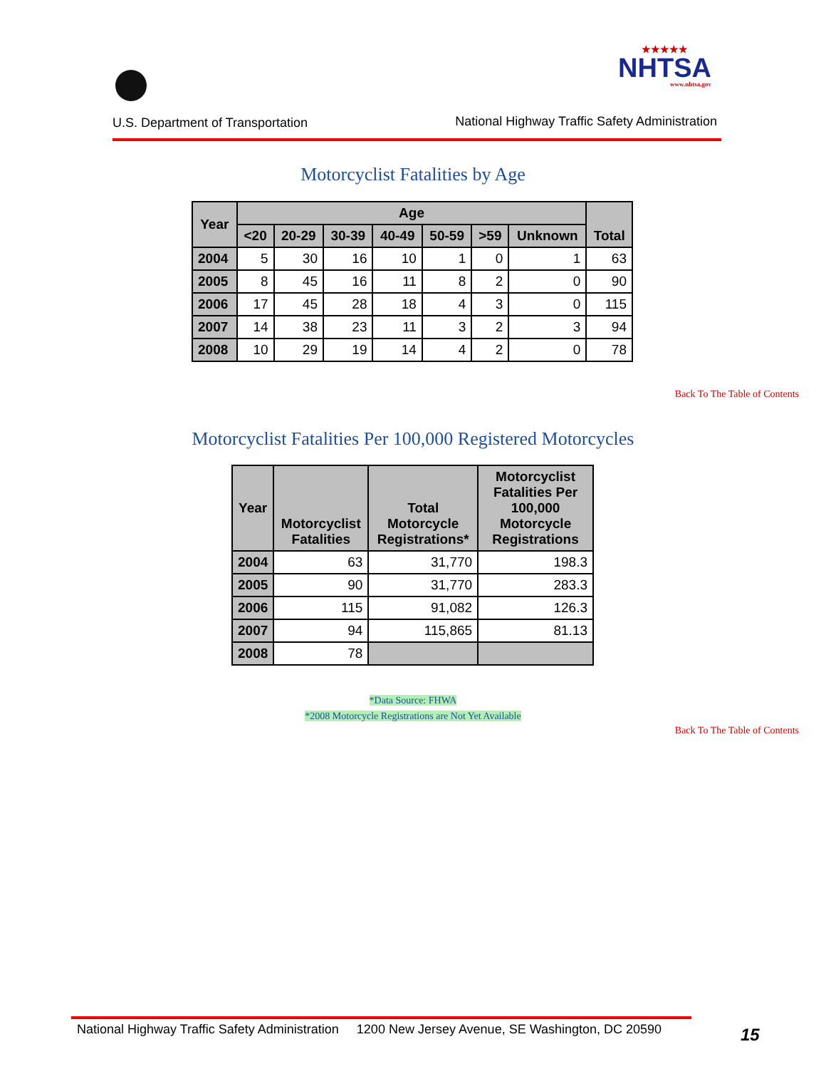U.S. Department of Transportation
★★★★★
NHTSA
www.nhtsa.gov
National Highway Traffic Safety Administration
Motorcyclist Fatalities by Age
| Year | Age | | | | | | | Total |
| --- | --- | --- | --- | --- | --- | --- | --- | --- |
| | <20 | 20-29 | 30-39 | 40-49 | 50-59 | >59 | Unknown | |
| 2004 | 5 | 30 | 16 | 10 | 1 | 0 | 1 | 63 |
| 2005 | 8 | 45 | 16 | 11 | 8 | 2 | 0 | 90 |
| 2006 | 17 | 45 | 28 | 18 | 4 | 3 | 0 | 115 |
| 2007 | 14 | 38 | 23 | 11 | 3 | 2 | 3 | 94 |
| 2008 | 10 | 29 | 19 | 14 | 4 | 2 | 0 | 78 |
Back To The Table of Contents
Motorcyclist Fatalities Per 100,000 Registered Motorcycles
| Year | Motorcyclist Fatalities | Total Motorcycle Registrations* | Motorcyclist Fatalities Per 100,000 Motorcycle Registrations |
| --- | --- | --- | --- |
| 2004 | 63 | 31,770 | 198.3 |
| 2005 | 90 | 31,770 | 283.3 |
| 2006 | 115 | 91,082 | 126.3 |
| 2007 | 94 | 115,865 | 81.13 |
| 2008 | 78 | | |
*Data Source: FHWA
*2008 Motorcycle Registrations are Not Yet Available
Back To The Table of Contents
National Highway Traffic Safety Administration 1200 New Jersey Avenue, SE Washington, DC 20590
15